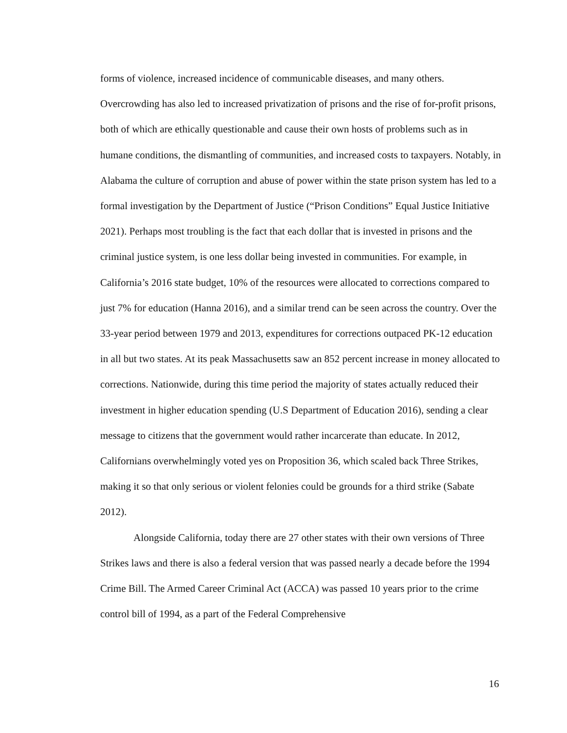forms of violence, increased incidence of communicable diseases, and many others. Overcrowding has also led to increased privatization of prisons and the rise of for-profit prisons, both of which are ethically questionable and cause their own hosts of problems such as in humane conditions, the dismantling of communities, and increased costs to taxpayers. Notably, in Alabama the culture of corruption and abuse of power within the state prison system has led to a formal investigation by the Department of Justice (“Prison Conditions” Equal Justice Initiative 2021). Perhaps most troubling is the fact that each dollar that is invested in prisons and the criminal justice system, is one less dollar being invested in communities. For example, in California’s 2016 state budget, 10% of the resources were allocated to corrections compared to just 7% for education (Hanna 2016), and a similar trend can be seen across the country. Over the 33-year period between 1979 and 2013, expenditures for corrections outpaced PK-12 education in all but two states. At its peak Massachusetts saw an 852 percent increase in money allocated to corrections. Nationwide, during this time period the majority of states actually reduced their investment in higher education spending (U.S Department of Education 2016), sending a clear message to citizens that the government would rather incarcerate than educate. In 2012, Californians overwhelmingly voted yes on Proposition 36, which scaled back Three Strikes, making it so that only serious or violent felonies could be grounds for a third strike (Sabate 2012).
Alongside California, today there are 27 other states with their own versions of Three Strikes laws and there is also a federal version that was passed nearly a decade before the 1994 Crime Bill. The Armed Career Criminal Act (ACCA) was passed 10 years prior to the crime control bill of 1994, as a part of the Federal Comprehensive
16